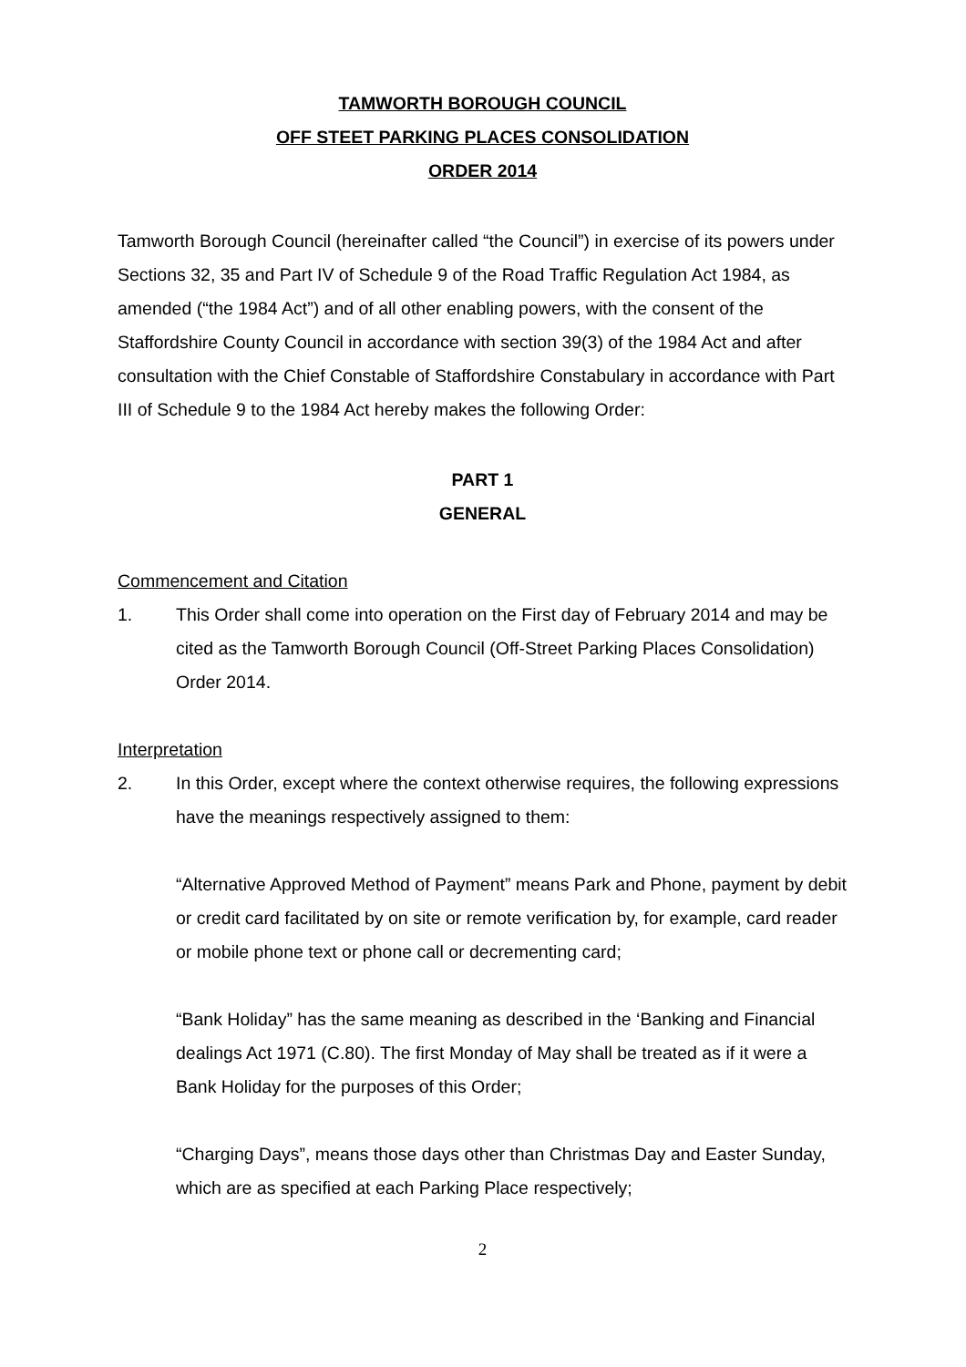TAMWORTH BOROUGH COUNCIL
OFF STEET PARKING PLACES CONSOLIDATION
ORDER 2014
Tamworth Borough Council (hereinafter called “the Council”) in exercise of its powers under Sections 32, 35 and Part IV of Schedule 9 of the Road Traffic Regulation Act 1984, as amended (“the 1984 Act”) and of all other enabling powers, with the consent of the Staffordshire County Council in accordance with section 39(3) of the 1984 Act and after consultation with the Chief Constable of Staffordshire Constabulary in accordance with Part III of Schedule 9 to the 1984 Act hereby makes the following Order:
PART 1
GENERAL
Commencement and Citation
1. This Order shall come into operation on the First day of February 2014 and may be cited as the Tamworth Borough Council (Off-Street Parking Places Consolidation) Order 2014.
Interpretation
2. In this Order, except where the context otherwise requires, the following expressions have the meanings respectively assigned to them:
“Alternative Approved Method of Payment” means Park and Phone, payment by debit or credit card facilitated by on site or remote verification by, for example, card reader or mobile phone text or phone call or decrementing card;
“Bank Holiday” has the same meaning as described in the ‘Banking and Financial dealings Act 1971 (C.80). The first Monday of May shall be treated as if it were a Bank Holiday for the purposes of this Order;
“Charging Days”, means those days other than Christmas Day and Easter Sunday, which are as specified at each Parking Place respectively;
2